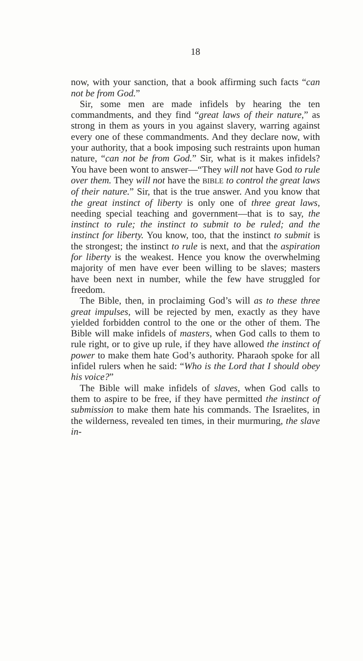18
now, with your sanction, that a book affirming such facts “can not be from God.”
Sir, some men are made infidels by hearing the ten commandments, and they find “great laws of their nature,” as strong in them as yours in you against slavery, warring against every one of these commandments. And they declare now, with your authority, that a book imposing such restraints upon human nature, “can not be from God.” Sir, what is it makes infidels? You have been wont to answer—“They will not have God to rule over them. They will not have the BIBLE to control the great laws of their nature.” Sir, that is the true answer. And you know that the great instinct of liberty is only one of three great laws, needing special teaching and government—that is to say, the instinct to rule; the instinct to submit to be ruled; and the instinct for liberty. You know, too, that the instinct to submit is the strongest; the instinct to rule is next, and that the aspiration for liberty is the weakest. Hence you know the overwhelming majority of men have ever been willing to be slaves; masters have been next in number, while the few have struggled for freedom.
The Bible, then, in proclaiming God’s will as to these three great impulses, will be rejected by men, exactly as they have yielded forbidden control to the one or the other of them. The Bible will make infidels of masters, when God calls to them to rule right, or to give up rule, if they have allowed the instinct of power to make them hate God’s authority. Pharaoh spoke for all infidel rulers when he said: “Who is the Lord that I should obey his voice?”
The Bible will make infidels of slaves, when God calls to them to aspire to be free, if they have permitted the instinct of submission to make them hate his commands. The Israelites, in the wilderness, revealed ten times, in their murmuring, the slave in-